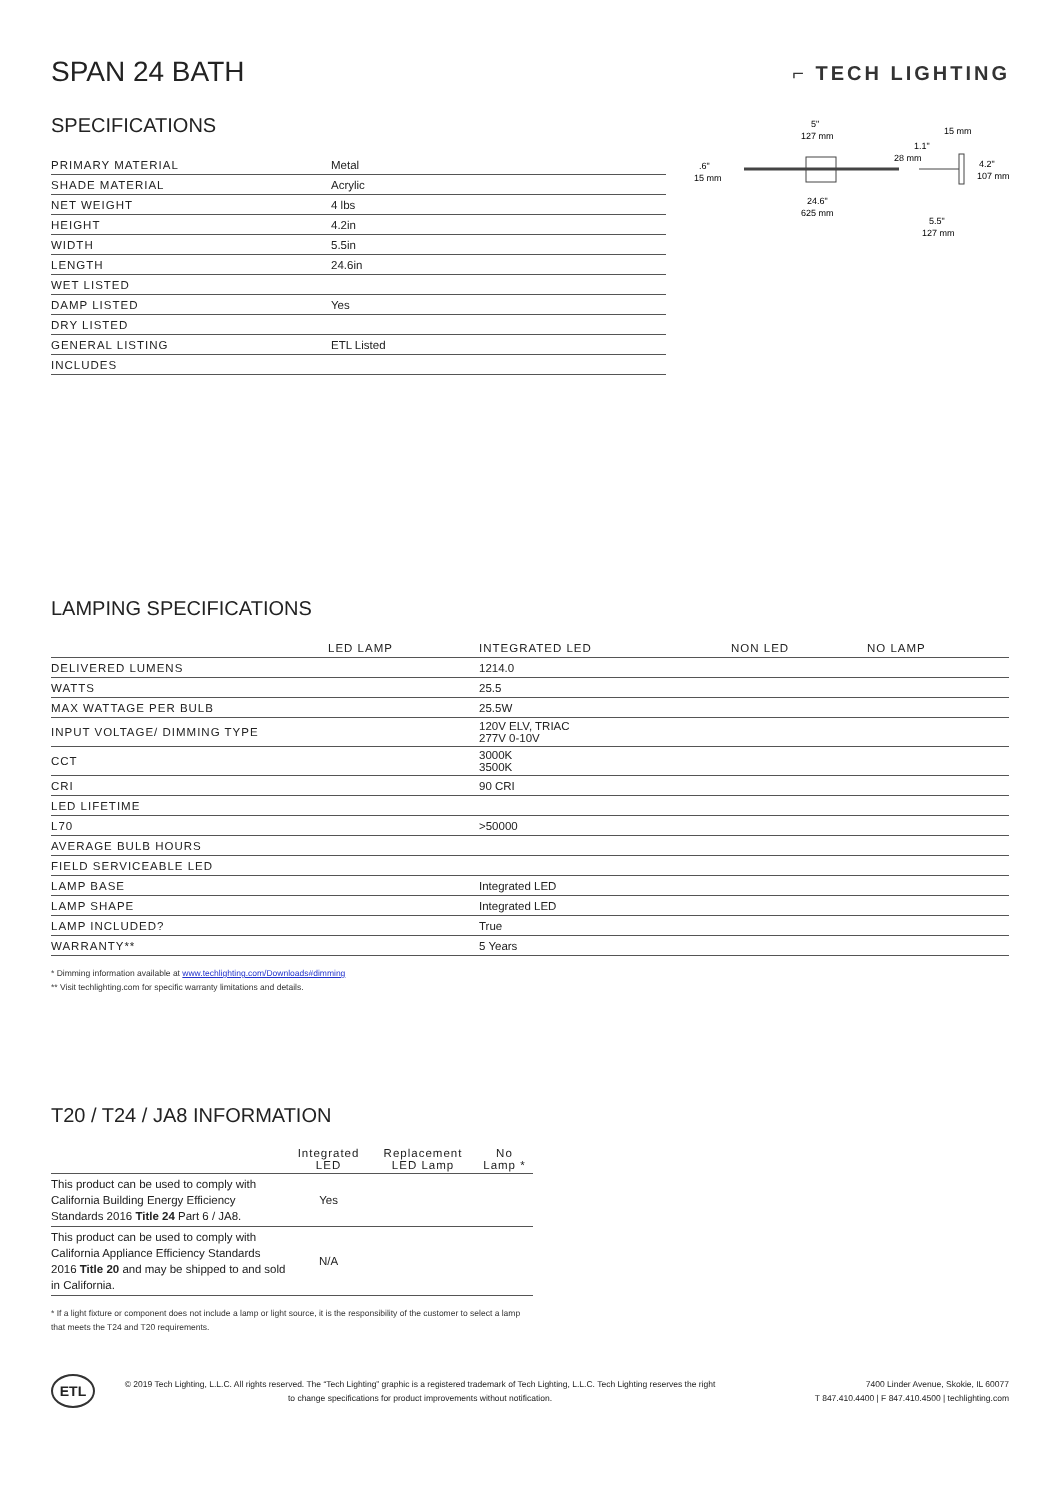⌐ TECH LIGHTING
SPAN 24 BATH
SPECIFICATIONS
| PRIMARY MATERIAL | Metal |
| SHADE MATERIAL | Acrylic |
| NET WEIGHT | 4 lbs |
| HEIGHT | 4.2in |
| WIDTH | 5.5in |
| LENGTH | 24.6in |
| WET LISTED | |
| DAMP LISTED | Yes |
| DRY LISTED | |
| GENERAL LISTING | ETL Listed |
| INCLUDES | |
.6"
15 mm
5"
127 mm
24.6"
625 mm
1.1"
28 mm
15 mm
4.2"
107 mm
5.5"
127 mm
LAMPING SPECIFICATIONS
| | LED LAMP | INTEGRATED LED | NON LED | NO LAMP |
| DELIVERED LUMENS | | 1214.0 | | |
| WATTS | | 25.5 | | |
| MAX WATTAGE PER BULB | | 25.5W | | |
| INPUT VOLTAGE/ DIMMING TYPE | | 120V ELV, TRIAC 277V 0-10V | | |
| CCT | | 3000K 3500K | | |
| CRI | | 90 CRI | | |
| LED LIFETIME | | | | |
| L70 | | >50000 | | |
| AVERAGE BULB HOURS | | | | |
| FIELD SERVICEABLE LED | | | | |
| LAMP BASE | | Integrated LED | | |
| LAMP SHAPE | | Integrated LED | | |
| LAMP INCLUDED? | | True | | |
| WARRANTY** | | 5 Years | | |
* Dimming information available at www.techlighting.com/Downloads#dimming
** Visit techlighting.com for specific warranty limitations and details.
T20 / T24 / JA8 INFORMATION
| | Integrated LED | Replacement LED Lamp | No Lamp * |
| This product can be used to comply with California Building Energy Efficiency Standards 2016 Title 24 Part 6 / JA8. | Yes | | |
| This product can be used to comply with California Appliance Efficiency Standards 2016 Title 20 and may be shipped to and sold in California. | N/A | | |
* If a light fixture or component does not include a lamp or light source, it is the responsibility of the customer to select a lamp that meets the T24 and T20 requirements.
ETL
© 2019 Tech Lighting, L.L.C. All rights reserved. The “Tech Lighting” graphic is a registered trademark of Tech Lighting, L.L.C. Tech Lighting reserves the right to change specifications for product improvements without notification.
7400 Linder Avenue, Skokie, IL 60077
T 847.410.4400 | F 847.410.4500 | techlighting.com